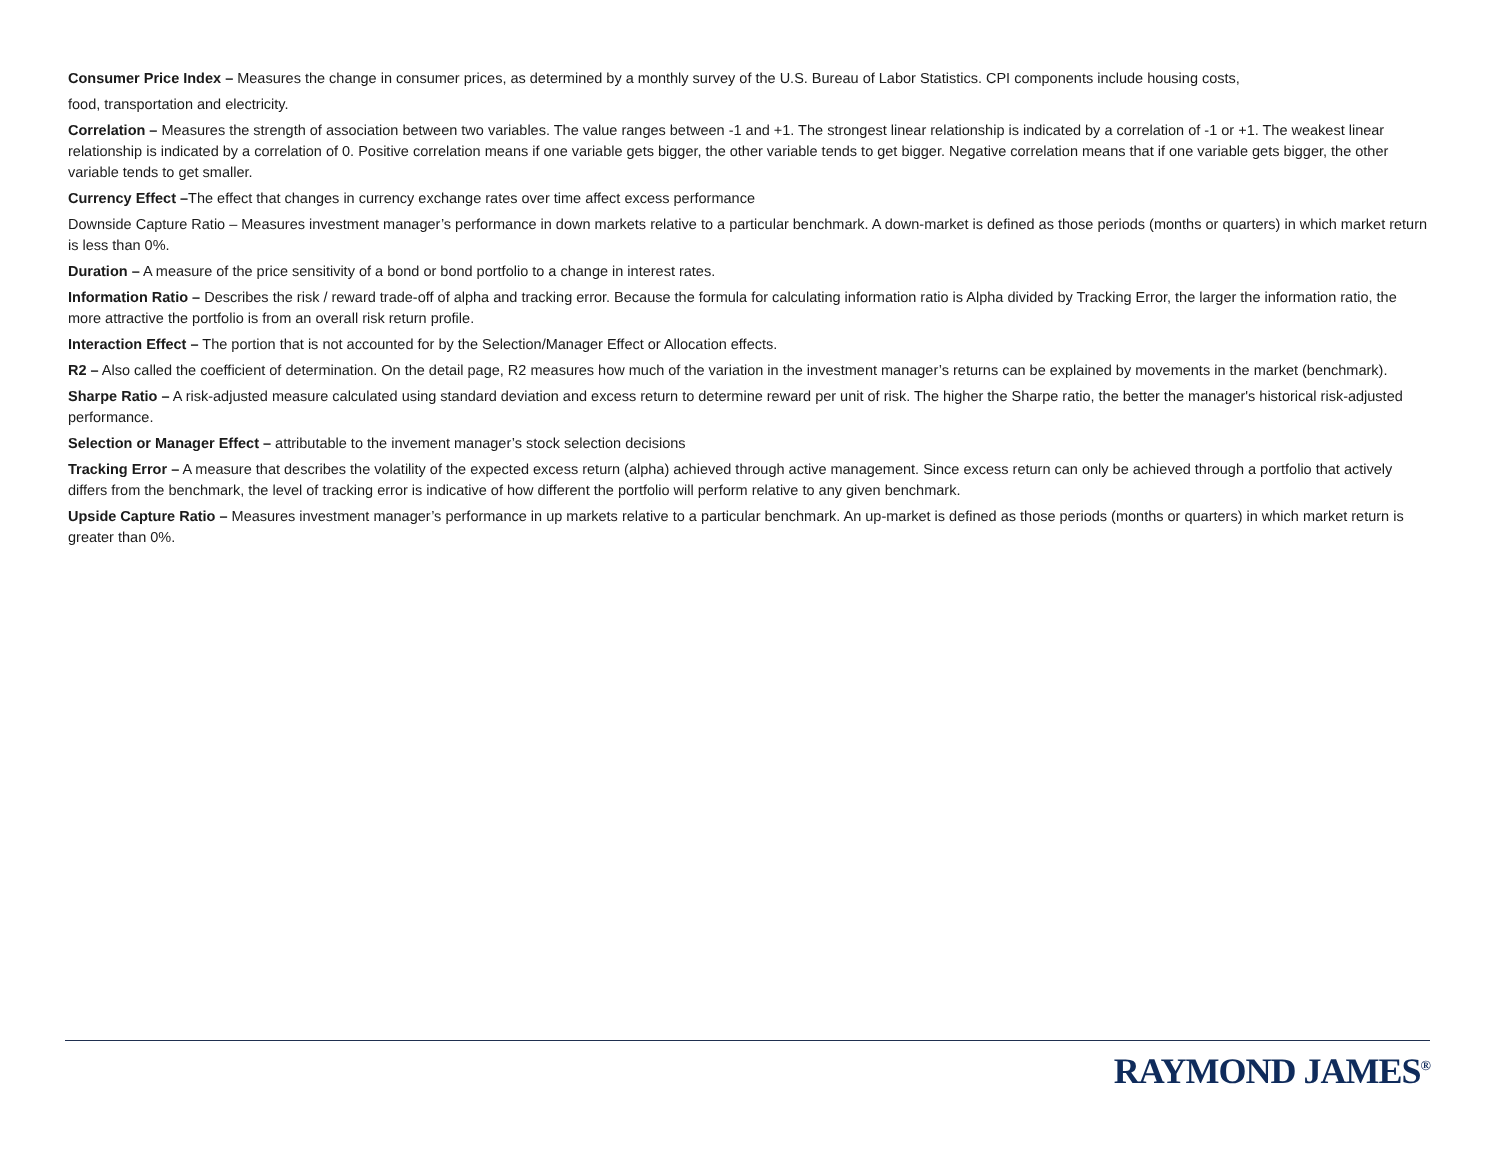Consumer Price Index – Measures the change in consumer prices, as determined by a monthly survey of the U.S. Bureau of Labor Statistics. CPI components include housing costs,
food, transportation and electricity.
Correlation – Measures the strength of association between two variables. The value ranges between -1 and +1. The strongest linear relationship is indicated by a correlation of -1 or +1. The weakest linear relationship is indicated by a correlation of 0. Positive correlation means if one variable gets bigger, the other variable tends to get bigger. Negative correlation means that if one variable gets bigger, the other variable tends to get smaller.
Currency Effect –The effect that changes in currency exchange rates over time affect excess performance
Downside Capture Ratio – Measures investment manager’s performance in down markets relative to a particular benchmark. A down-market is defined as those periods (months or quarters) in which market return is less than 0%.
Duration – A measure of the price sensitivity of a bond or bond portfolio to a change in interest rates.
Information Ratio – Describes the risk / reward trade-off of alpha and tracking error. Because the formula for calculating information ratio is Alpha divided by Tracking Error, the larger the information ratio, the more attractive the portfolio is from an overall risk return profile.
Interaction Effect – The portion that is not accounted for by the Selection/Manager Effect or Allocation effects.
R2 – Also called the coefficient of determination. On the detail page, R2 measures how much of the variation in the investment manager’s returns can be explained by movements in the market (benchmark).
Sharpe Ratio – A risk-adjusted measure calculated using standard deviation and excess return to determine reward per unit of risk. The higher the Sharpe ratio, the better the manager's historical risk-adjusted performance.
Selection or Manager Effect – attributable to the invement manager’s stock selection decisions
Tracking Error – A measure that describes the volatility of the expected excess return (alpha) achieved through active management. Since excess return can only be achieved through a portfolio that actively differs from the benchmark, the level of tracking error is indicative of how different the portfolio will perform relative to any given benchmark.
Upside Capture Ratio – Measures investment manager’s performance in up markets relative to a particular benchmark. An up-market is defined as those periods (months or quarters) in which market return is greater than 0%.
RAYMOND JAMES<sup>®</sup>